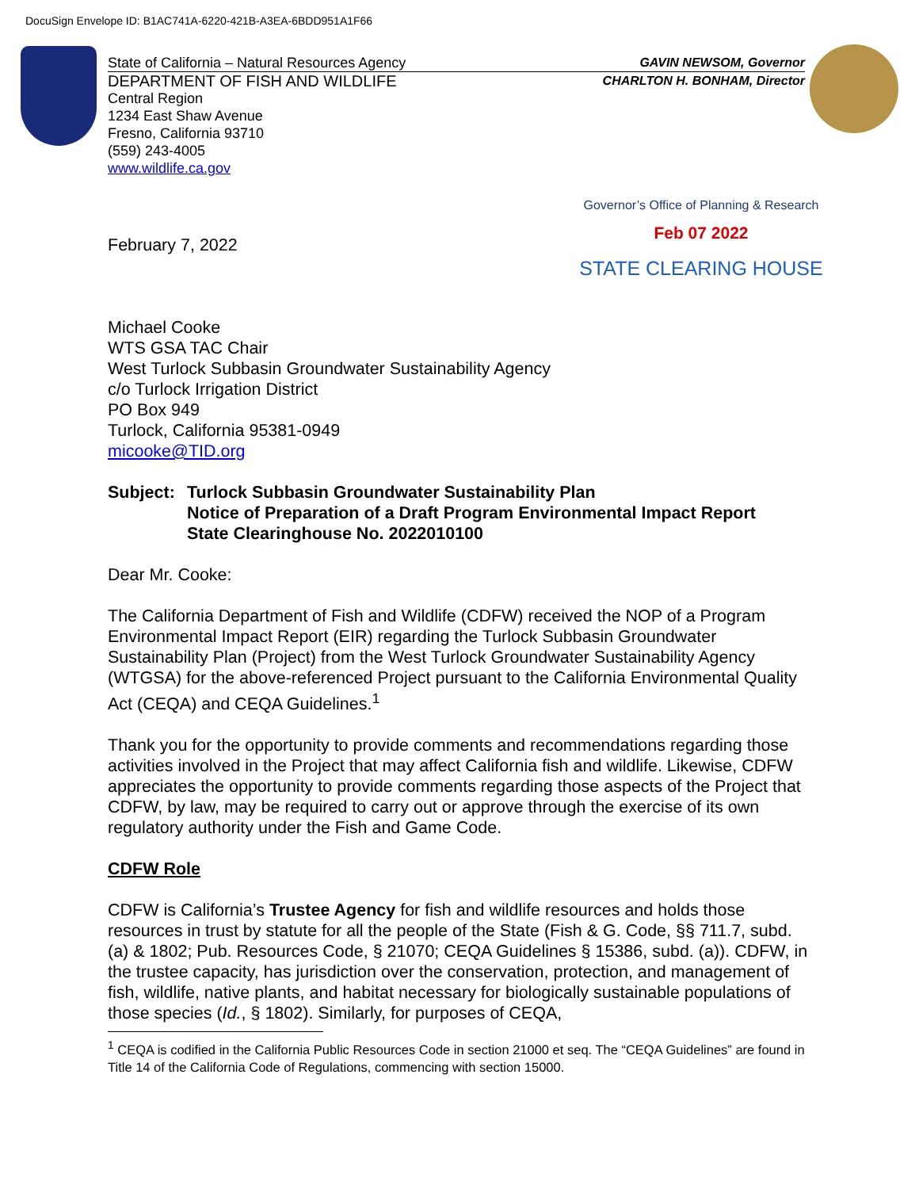DocuSign Envelope ID: B1AC741A-6220-421B-A3EA-6BDD951A1F66
State of California – Natural Resources Agency GAVIN NEWSOM, Governor
DEPARTMENT OF FISH AND WILDLIFE CHARLTON H. BONHAM, Director
Central Region
1234 East Shaw Avenue
Fresno, California 93710
(559) 243-4005
www.wildlife.ca.gov
Governor’s Office of Planning & Research
Feb 07 2022
STATE CLEARING HOUSE
February 7, 2022
Michael Cooke
WTS GSA TAC Chair
West Turlock Subbasin Groundwater Sustainability Agency
c/o Turlock Irrigation District
PO Box 949
Turlock, California 95381-0949
micooke@TID.org
Subject: Turlock Subbasin Groundwater Sustainability Plan
Notice of Preparation of a Draft Program Environmental Impact Report
State Clearinghouse No. 2022010100
Dear Mr. Cooke:
The California Department of Fish and Wildlife (CDFW) received the NOP of a Program Environmental Impact Report (EIR) regarding the Turlock Subbasin Groundwater Sustainability Plan (Project) from the West Turlock Groundwater Sustainability Agency (WTGSA) for the above-referenced Project pursuant to the California Environmental Quality Act (CEQA) and CEQA Guidelines.<sup>1</sup>
Thank you for the opportunity to provide comments and recommendations regarding those activities involved in the Project that may affect California fish and wildlife. Likewise, CDFW appreciates the opportunity to provide comments regarding those aspects of the Project that CDFW, by law, may be required to carry out or approve through the exercise of its own regulatory authority under the Fish and Game Code.
CDFW Role
CDFW is California’s Trustee Agency for fish and wildlife resources and holds those resources in trust by statute for all the people of the State (Fish & G. Code, §§ 711.7, subd. (a) & 1802; Pub. Resources Code, § 21070; CEQA Guidelines § 15386, subd. (a)). CDFW, in the trustee capacity, has jurisdiction over the conservation, protection, and management of fish, wildlife, native plants, and habitat necessary for biologically sustainable populations of those species (Id., § 1802). Similarly, for purposes of CEQA,
<sup>1</sup> CEQA is codified in the California Public Resources Code in section 21000 et seq. The “CEQA Guidelines” are found in Title 14 of the California Code of Regulations, commencing with section 15000.